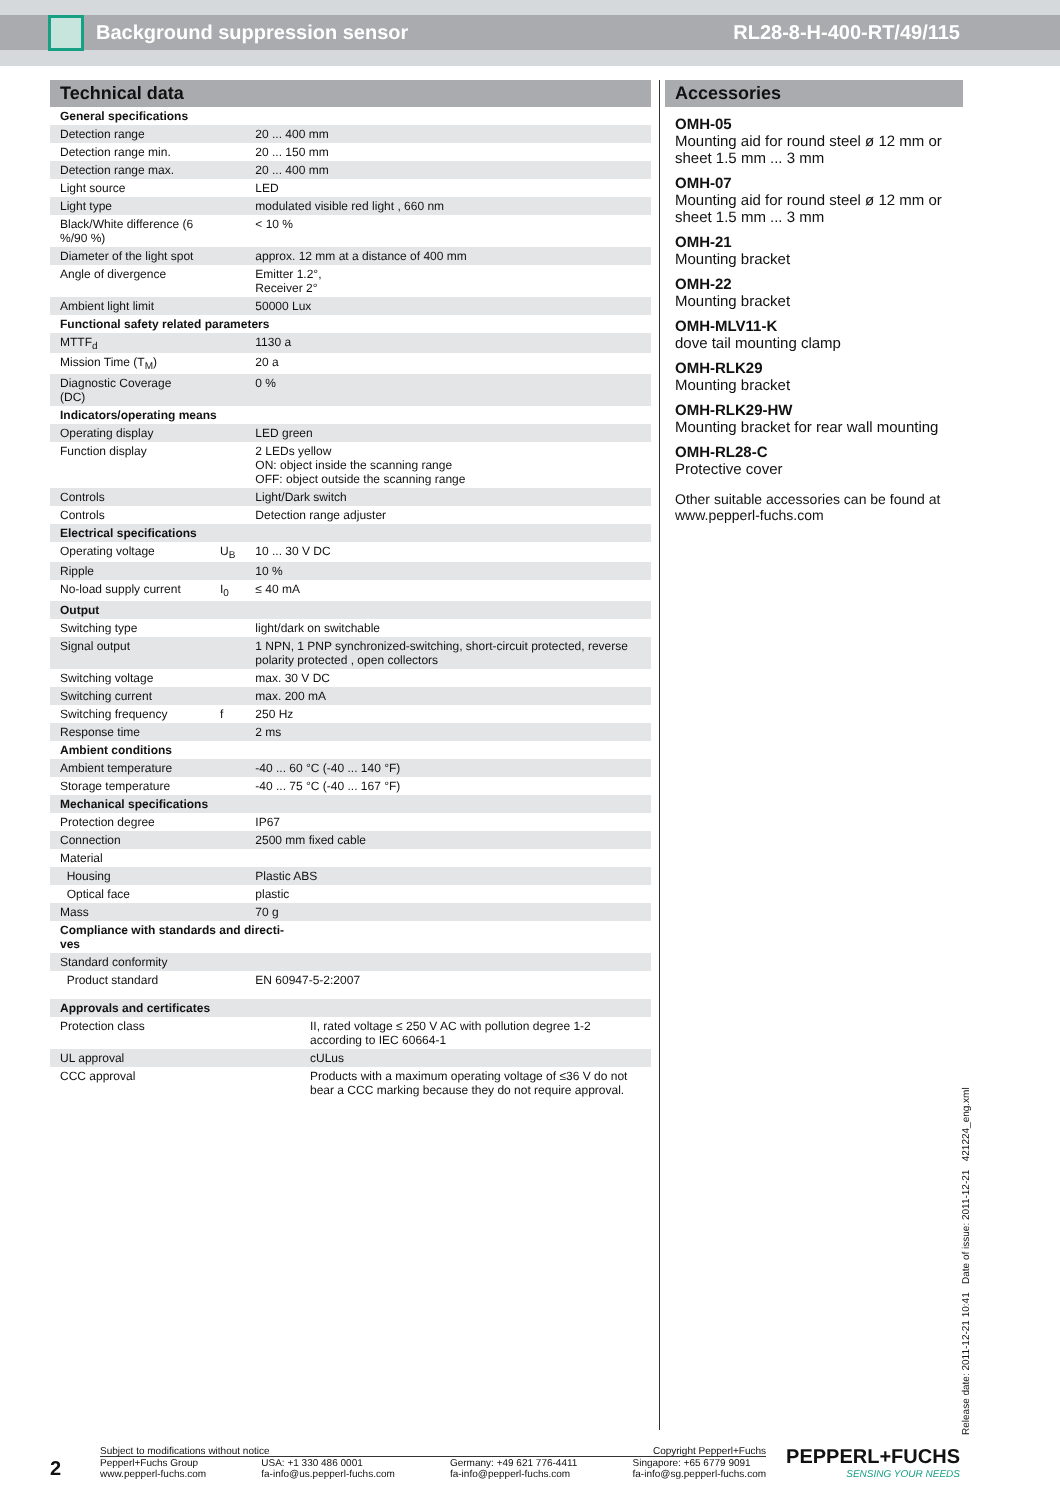Background suppression sensor RL28-8-H-400-RT/49/115
Technical data
| General specifications | | |
| Detection range | | 20 ... 400 mm |
| Detection range min. | | 20 ... 150 mm |
| Detection range max. | | 20 ... 400 mm |
| Light source | | LED |
| Light type | | modulated visible red light , 660 nm |
| Black/White difference (6 %/90 %) | | < 10 % |
| Diameter of the light spot | | approx. 12 mm at a distance of 400 mm |
| Angle of divergence | | Emitter 1.2°, Receiver 2° |
| Ambient light limit | | 50000 Lux |
| Functional safety related parameters | | |
| MTTF<sub>d</sub> | | 1130 a |
| Mission Time (T<sub>M</sub>) | | 20 a |
| Diagnostic Coverage (DC) | | 0 % |
| Indicators/operating means | | |
| Operating display | | LED green |
| Function display | | 2 LEDs yellow ON: object inside the scanning range OFF: object outside the scanning range |
| Controls | | Light/Dark switch |
| Controls | | Detection range adjuster |
| Electrical specifications | | |
| Operating voltage | U<sub>B</sub> | 10 ... 30 V DC |
| Ripple | | 10 % |
| No-load supply current | I<sub>0</sub> | ≤ 40 mA |
| Output | | |
| Switching type | | light/dark on switchable |
| Signal output | | 1 NPN, 1 PNP synchronized-switching, short-circuit protected, reverse polarity protected , open collectors |
| Switching voltage | | max. 30 V DC |
| Switching current | | max. 200 mA |
| Switching frequency | f | 250 Hz |
| Response time | | 2 ms |
| Ambient conditions | | |
| Ambient temperature | | -40 ... 60 °C (-40 ... 140 °F) |
| Storage temperature | | -40 ... 75 °C (-40 ... 167 °F) |
| Mechanical specifications | | |
| Protection degree | | IP67 |
| Connection | | 2500 mm fixed cable |
| Material | | |
| Housing | | Plastic ABS |
| Optical face | | plastic |
| Mass | | 70 g |
| Compliance with standards and directi- ves | | |
| Standard conformity | | |
| Product standard | | EN 60947-5-2:2007 |
| Approvals and certificates | |
| Protection class | II, rated voltage ≤ 250 V AC with pollution degree 1-2 according to IEC 60664-1 |
| UL approval | cULus |
| CCC approval | Products with a maximum operating voltage of ≤36 V do not bear a CCC marking because they do not require approval. |
Accessories
OMH-05
Mounting aid for round steel ø 12 mm or sheet 1.5 mm ... 3 mm
OMH-07
Mounting aid for round steel ø 12 mm or sheet 1.5 mm ... 3 mm
OMH-21
Mounting bracket
OMH-22
Mounting bracket
OMH-MLV11-K
dove tail mounting clamp
OMH-RLK29
Mounting bracket
OMH-RLK29-HW
Mounting bracket for rear wall mounting
OMH-RL28-C
Protective cover
Other suitable accessories can be found at www.pepperl-fuchs.com
Release date: 2011-12-21 10:41 Date of issue: 2011-12-21 421224_eng.xml
2
Subject to modifications without notice Copyright Pepperl+Fuchs
Pepperl+Fuchs Group
www.pepperl-fuchs.com USA: +1 330 486 0001
fa-info@us.pepperl-fuchs.com Germany: +49 621 776-4411
fa-info@pepperl-fuchs.com Singapore: +65 6779 9091
fa-info@sg.pepperl-fuchs.com
PEPPERL+FUCHS
SENSING YOUR NEEDS